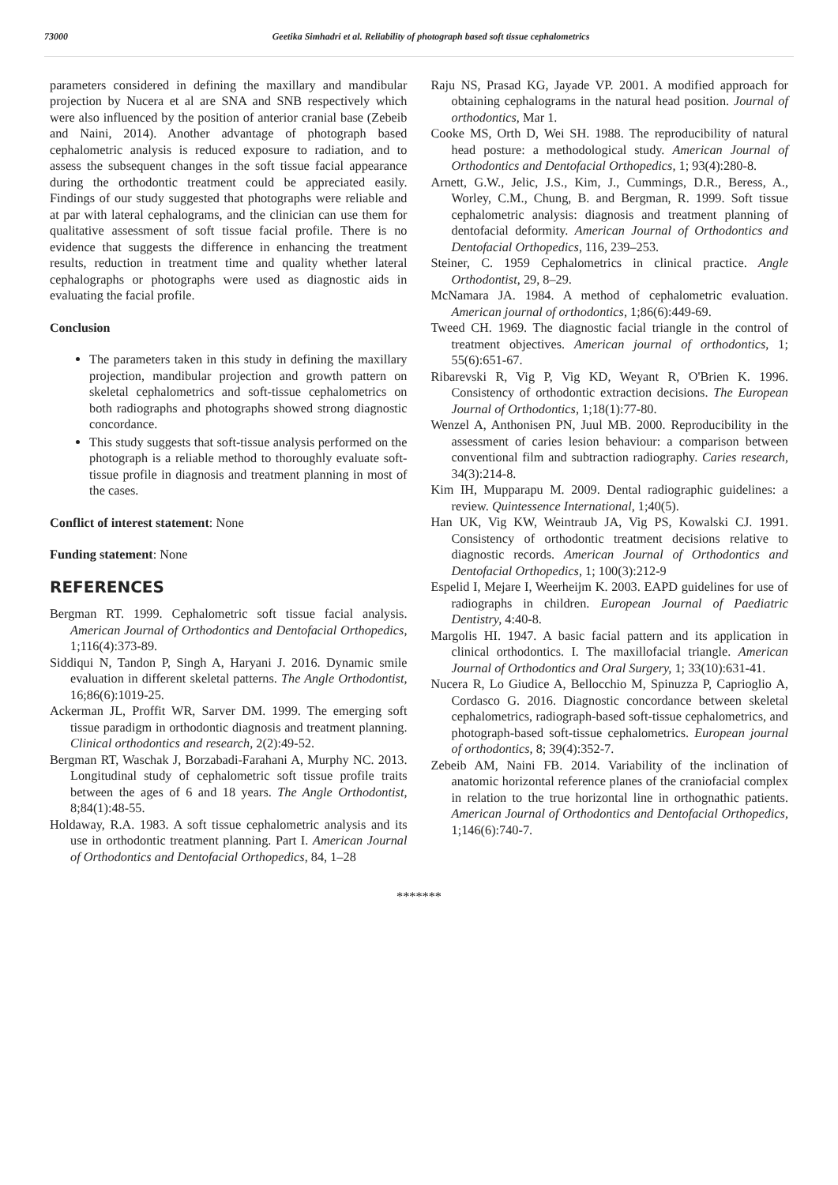73000 Geetika Simhadri et al. Reliability of photograph based soft tissue cephalometrics
parameters considered in defining the maxillary and mandibular projection by Nucera et al are SNA and SNB respectively which were also influenced by the position of anterior cranial base (Zebeib and Naini, 2014). Another advantage of photograph based cephalometric analysis is reduced exposure to radiation, and to assess the subsequent changes in the soft tissue facial appearance during the orthodontic treatment could be appreciated easily. Findings of our study suggested that photographs were reliable and at par with lateral cephalograms, and the clinician can use them for qualitative assessment of soft tissue facial profile. There is no evidence that suggests the difference in enhancing the treatment results, reduction in treatment time and quality whether lateral cephalographs or photographs were used as diagnostic aids in evaluating the facial profile.
Conclusion
The parameters taken in this study in defining the maxillary projection, mandibular projection and growth pattern on skeletal cephalometrics and soft-tissue cephalometrics on both radiographs and photographs showed strong diagnostic concordance.
This study suggests that soft-tissue analysis performed on the photograph is a reliable method to thoroughly evaluate soft-tissue profile in diagnosis and treatment planning in most of the cases.
Conflict of interest statement: None
Funding statement: None
REFERENCES
Bergman RT. 1999. Cephalometric soft tissue facial analysis. American Journal of Orthodontics and Dentofacial Orthopedics, 1;116(4):373-89.
Siddiqui N, Tandon P, Singh A, Haryani J. 2016. Dynamic smile evaluation in different skeletal patterns. The Angle Orthodontist, 16;86(6):1019-25.
Ackerman JL, Proffit WR, Sarver DM. 1999. The emerging soft tissue paradigm in orthodontic diagnosis and treatment planning. Clinical orthodontics and research, 2(2):49-52.
Bergman RT, Waschak J, Borzabadi-Farahani A, Murphy NC. 2013. Longitudinal study of cephalometric soft tissue profile traits between the ages of 6 and 18 years. The Angle Orthodontist, 8;84(1):48-55.
Holdaway, R.A. 1983. A soft tissue cephalometric analysis and its use in orthodontic treatment planning. Part I. American Journal of Orthodontics and Dentofacial Orthopedics, 84, 1–28
Raju NS, Prasad KG, Jayade VP. 2001. A modified approach for obtaining cephalograms in the natural head position. Journal of orthodontics, Mar 1.
Cooke MS, Orth D, Wei SH. 1988. The reproducibility of natural head posture: a methodological study. American Journal of Orthodontics and Dentofacial Orthopedics, 1; 93(4):280-8.
Arnett, G.W., Jelic, J.S., Kim, J., Cummings, D.R., Beress, A., Worley, C.M., Chung, B. and Bergman, R. 1999. Soft tissue cephalometric analysis: diagnosis and treatment planning of dentofacial deformity. American Journal of Orthodontics and Dentofacial Orthopedics, 116, 239–253.
Steiner, C. 1959 Cephalometrics in clinical practice. Angle Orthodontist, 29, 8–29.
McNamara JA. 1984. A method of cephalometric evaluation. American journal of orthodontics, 1;86(6):449-69.
Tweed CH. 1969. The diagnostic facial triangle in the control of treatment objectives. American journal of orthodontics, 1; 55(6):651-67.
Ribarevski R, Vig P, Vig KD, Weyant R, O'Brien K. 1996. Consistency of orthodontic extraction decisions. The European Journal of Orthodontics, 1;18(1):77-80.
Wenzel A, Anthonisen PN, Juul MB. 2000. Reproducibility in the assessment of caries lesion behaviour: a comparison between conventional film and subtraction radiography. Caries research, 34(3):214-8.
Kim IH, Mupparapu M. 2009. Dental radiographic guidelines: a review. Quintessence International, 1;40(5).
Han UK, Vig KW, Weintraub JA, Vig PS, Kowalski CJ. 1991. Consistency of orthodontic treatment decisions relative to diagnostic records. American Journal of Orthodontics and Dentofacial Orthopedics, 1; 100(3):212-9
Espelid I, Mejare I, Weerheijm K. 2003. EAPD guidelines for use of radiographs in children. European Journal of Paediatric Dentistry, 4:40-8.
Margolis HI. 1947. A basic facial pattern and its application in clinical orthodontics. I. The maxillofacial triangle. American Journal of Orthodontics and Oral Surgery, 1; 33(10):631-41.
Nucera R, Lo Giudice A, Bellocchio M, Spinuzza P, Caprioglio A, Cordasco G. 2016. Diagnostic concordance between skeletal cephalometrics, radiograph-based soft-tissue cephalometrics, and photograph-based soft-tissue cephalometrics. European journal of orthodontics, 8; 39(4):352-7.
Zebeib AM, Naini FB. 2014. Variability of the inclination of anatomic horizontal reference planes of the craniofacial complex in relation to the true horizontal line in orthognathic patients. American Journal of Orthodontics and Dentofacial Orthopedics, 1;146(6):740-7.
*******